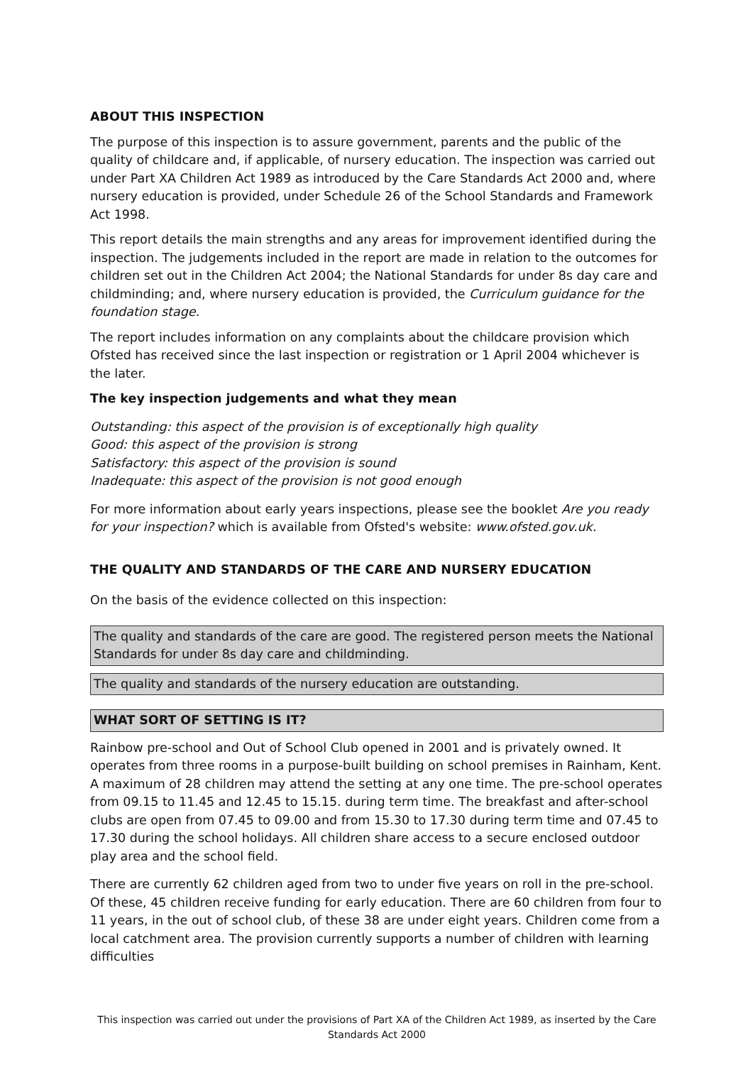ABOUT THIS INSPECTION
The purpose of this inspection is to assure government, parents and the public of the quality of childcare and, if applicable, of nursery education. The inspection was carried out under Part XA Children Act 1989 as introduced by the Care Standards Act 2000 and, where nursery education is provided, under Schedule 26 of the School Standards and Framework Act 1998.
This report details the main strengths and any areas for improvement identified during the inspection. The judgements included in the report are made in relation to the outcomes for children set out in the Children Act 2004; the National Standards for under 8s day care and childminding; and, where nursery education is provided, the Curriculum guidance for the foundation stage.
The report includes information on any complaints about the childcare provision which Ofsted has received since the last inspection or registration or 1 April 2004 whichever is the later.
The key inspection judgements and what they mean
Outstanding: this aspect of the provision is of exceptionally high quality
Good: this aspect of the provision is strong
Satisfactory: this aspect of the provision is sound
Inadequate: this aspect of the provision is not good enough
For more information about early years inspections, please see the booklet Are you ready for your inspection? which is available from Ofsted's website: www.ofsted.gov.uk.
THE QUALITY AND STANDARDS OF THE CARE AND NURSERY EDUCATION
On the basis of the evidence collected on this inspection:
The quality and standards of the care are good. The registered person meets the National Standards for under 8s day care and childminding.
The quality and standards of the nursery education are outstanding.
WHAT SORT OF SETTING IS IT?
Rainbow pre-school and Out of School Club opened in 2001 and is privately owned. It operates from three rooms in a purpose-built building on school premises in Rainham, Kent. A maximum of 28 children may attend the setting at any one time. The pre-school operates from 09.15 to 11.45 and 12.45 to 15.15. during term time. The breakfast and after-school clubs are open from 07.45 to 09.00 and from 15.30 to 17.30 during term time and 07.45 to 17.30 during the school holidays. All children share access to a secure enclosed outdoor play area and the school field.
There are currently 62 children aged from two to under five years on roll in the pre-school. Of these, 45 children receive funding for early education. There are 60 children from four to 11 years, in the out of school club, of these 38 are under eight years. Children come from a local catchment area. The provision currently supports a number of children with learning difficulties
This inspection was carried out under the provisions of Part XA of the Children Act 1989, as inserted by the Care Standards Act 2000